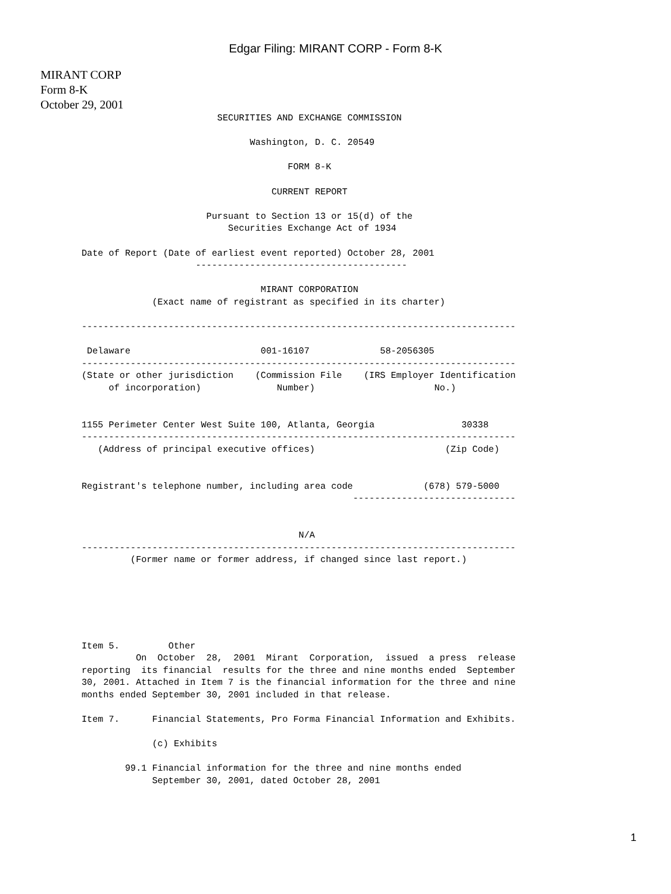Edgar Filing: MIRANT CORP - Form 8-K
MIRANT CORP
Form 8-K
October 29, 2001
                         SECURITIES AND EXCHANGE COMMISSION

                               Washington, D. C. 20549

                                      FORM 8-K

                                   CURRENT REPORT

                       Pursuant to Section 13 or 15(d) of the
                           Securities Exchange Act of 1934

Date of Report (Date of earliest event reported) October 28, 2001
                     ---------------------------------------

                                 MIRANT CORPORATION
             (Exact name of registrant as specified in its charter)

--------------------------------------------------------------------------------

 Delaware                        001-16107             58-2056305
--------------------------------------------------------------------------------
(State or other jurisdiction    (Commission File    (IRS Employer Identification
     of incorporation)              Number)                      No.)


1155 Perimeter Center West Suite 100, Atlanta, Georgia                30338
--------------------------------------------------------------------------------
   (Address of principal executive offices)                        (Zip Code)


Registrant's telephone number, including area code             (678) 579-5000
                                                  ------------------------------


                                        N/A
--------------------------------------------------------------------------------
         (Former name or former address, if changed since last report.)






Item 5.         Other
          On  October  28,  2001  Mirant  Corporation,  issued  a press  release
reporting  its financial  results for the three and nine months ended  September
30, 2001. Attached in Item 7 is the financial information for the three and nine
months ended September 30, 2001 included in that release.

Item 7.      Financial Statements, Pro Forma Financial Information and Exhibits.

             (c) Exhibits

        99.1 Financial information for the three and nine months ended
             September 30, 2001, dated October 28, 2001
1